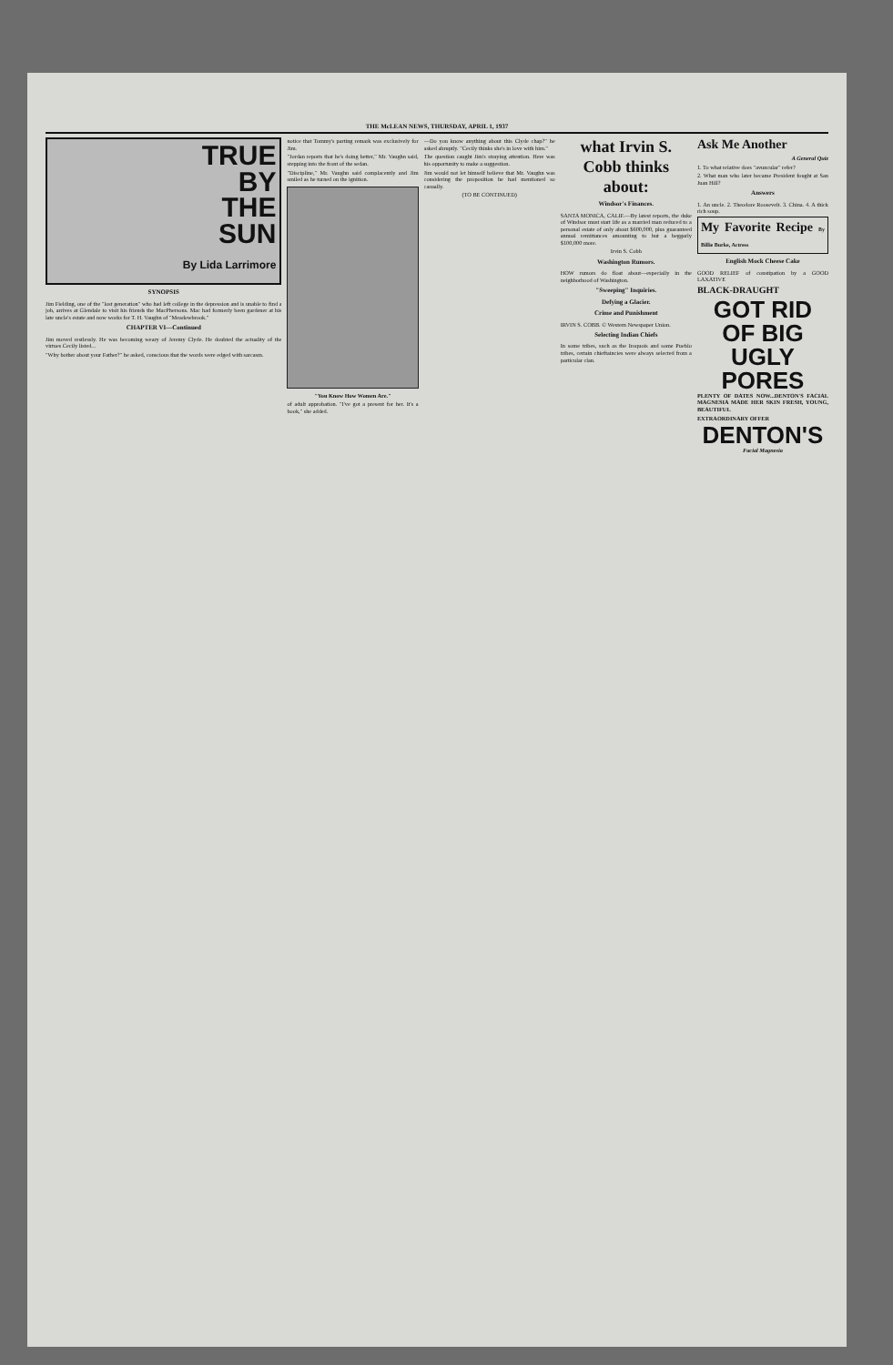THE McLEAN NEWS, THURSDAY, APRIL 1, 1937
TRUE
BY
THE
SUN
By Lida Larrimore
SYNOPSIS
Jim Fielding, one of the "lost generation" who had left college in the depression and is unable to find a job, arrives at Glendale to visit his friends the MacPhersons. Mac had formerly been gardener at his late uncle's estate and now works for T. H. Vaughn of "Meadowbrook."
CHAPTER VI—Continued
Jim moved restlessly. He was becoming weary of Jeremy Clyde. He doubted the actuality of the virtues Cecily listed...
"Why bother about your Father?" he asked, conscious that the words were edged with sarcasm.
notice that Tommy's parting remark was exclusively for Jim.
"Jordan reports that he's doing better," Mr. Vaughn said, stepping into the front of the sedan.
"Discipline," Mr. Vaughn said complacently and Jim smiled as he turned on the ignition.
"You Know How Women Are."
of adult approbation. "I've got a present for her. It's a book," she added.
—Do you know anything about this Clyde chap?" he asked abruptly. "Cecily thinks she's in love with him."
The question caught Jim's straying attention. Here was his opportunity to make a suggestion.
Jim would not let himself believe that Mr. Vaughn was considering the proposition he had mentioned so casually.
(TO BE CONTINUED)
what Irvin S. Cobb thinks about:
Windsor's Finances.
SANTA MONICA, CALIF.—By latest reports, the duke of Windsor must start life as a married man reduced to a personal estate of only about $600,000, plus guaranteed annual remittances amounting to but a beggarly $100,000 more.
Irvin S. Cobb
Washington Rumors.
HOW rumors do float about—especially in the neighborhood of Washington.
"Sweeping" Inquiries.
Defying a Glacier.
Crime and Punishment
IRVIN S. COBB. © Western Newspaper Union.
Selecting Indian Chiefs
In some tribes, such as the Iroquois and some Pueblo tribes, certain chieftaincies were always selected from a particular clan.
Ask Me Another
A General Quiz
1. To what relative does "avuncular" refer?
2. What man who later became President fought at San Juan Hill?
Answers
1. An uncle. 2. Theodore Roosevelt. 3. China. 4. A thick rich soup.
My Favorite Recipe By Billie Burke, Actress
English Mock Cheese Cake
GOOD RELIEF of constipation by a GOOD LAXATIVE
BLACK-DRAUGHT
GOT RID OF BIG UGLY PORES
PLENTY OF DATES NOW...DENTON'S FACIAL MAGNESIA MADE HER SKIN FRESH, YOUNG, BEAUTIFUL
EXTRAORDINARY OFFER
DENTON'S
Facial Magnesia